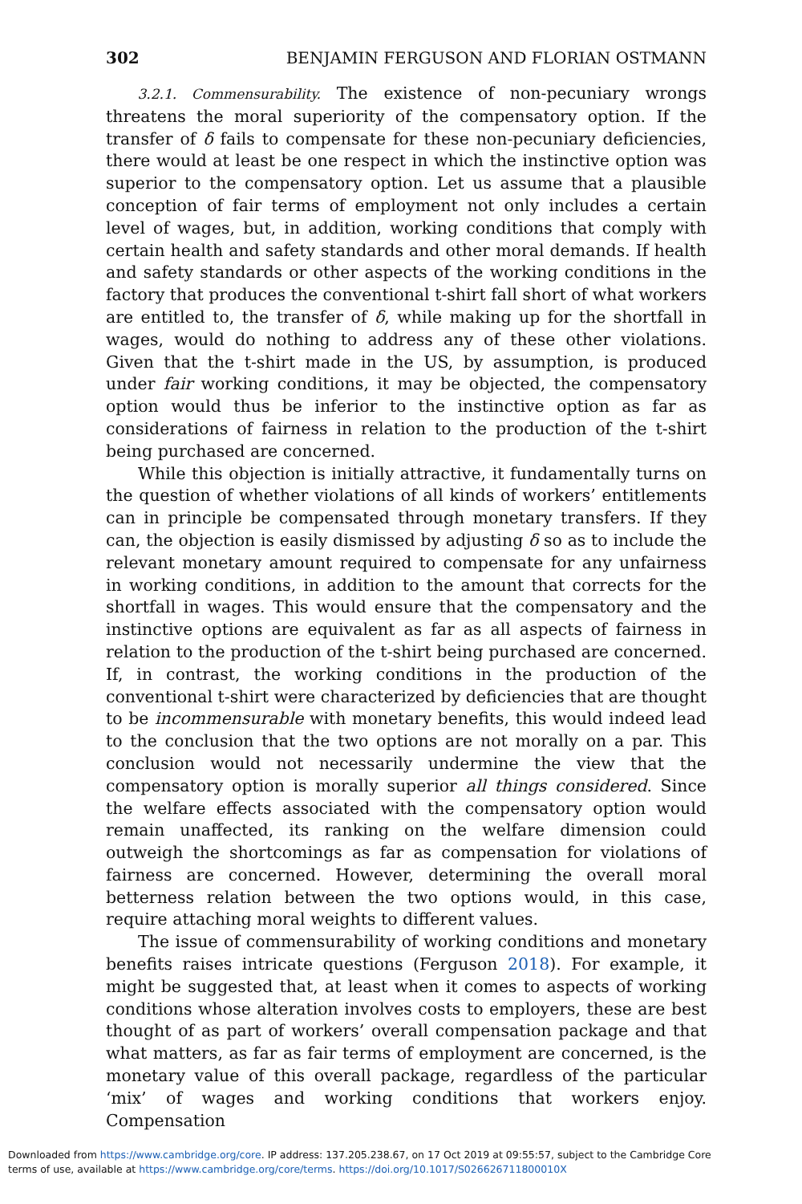302 BENJAMIN FERGUSON AND FLORIAN OSTMANN
3.2.1. Commensurability. The existence of non-pecuniary wrongs threatens the moral superiority of the compensatory option. If the transfer of δ fails to compensate for these non-pecuniary deficiencies, there would at least be one respect in which the instinctive option was superior to the compensatory option. Let us assume that a plausible conception of fair terms of employment not only includes a certain level of wages, but, in addition, working conditions that comply with certain health and safety standards and other moral demands. If health and safety standards or other aspects of the working conditions in the factory that produces the conventional t-shirt fall short of what workers are entitled to, the transfer of δ, while making up for the shortfall in wages, would do nothing to address any of these other violations. Given that the t-shirt made in the US, by assumption, is produced under fair working conditions, it may be objected, the compensatory option would thus be inferior to the instinctive option as far as considerations of fairness in relation to the production of the t-shirt being purchased are concerned.
While this objection is initially attractive, it fundamentally turns on the question of whether violations of all kinds of workers’ entitlements can in principle be compensated through monetary transfers. If they can, the objection is easily dismissed by adjusting δ so as to include the relevant monetary amount required to compensate for any unfairness in working conditions, in addition to the amount that corrects for the shortfall in wages. This would ensure that the compensatory and the instinctive options are equivalent as far as all aspects of fairness in relation to the production of the t-shirt being purchased are concerned. If, in contrast, the working conditions in the production of the conventional t-shirt were characterized by deficiencies that are thought to be incommensurable with monetary benefits, this would indeed lead to the conclusion that the two options are not morally on a par. This conclusion would not necessarily undermine the view that the compensatory option is morally superior all things considered. Since the welfare effects associated with the compensatory option would remain unaffected, its ranking on the welfare dimension could outweigh the shortcomings as far as compensation for violations of fairness are concerned. However, determining the overall moral betterness relation between the two options would, in this case, require attaching moral weights to different values.
The issue of commensurability of working conditions and monetary benefits raises intricate questions (Ferguson 2018). For example, it might be suggested that, at least when it comes to aspects of working conditions whose alteration involves costs to employers, these are best thought of as part of workers’ overall compensation package and that what matters, as far as fair terms of employment are concerned, is the monetary value of this overall package, regardless of the particular ‘mix’ of wages and working conditions that workers enjoy. Compensation
Downloaded from https://www.cambridge.org/core. IP address: 137.205.238.67, on 17 Oct 2019 at 09:55:57, subject to the Cambridge Core
terms of use, available at https://www.cambridge.org/core/terms. https://doi.org/10.1017/S026626711800010X